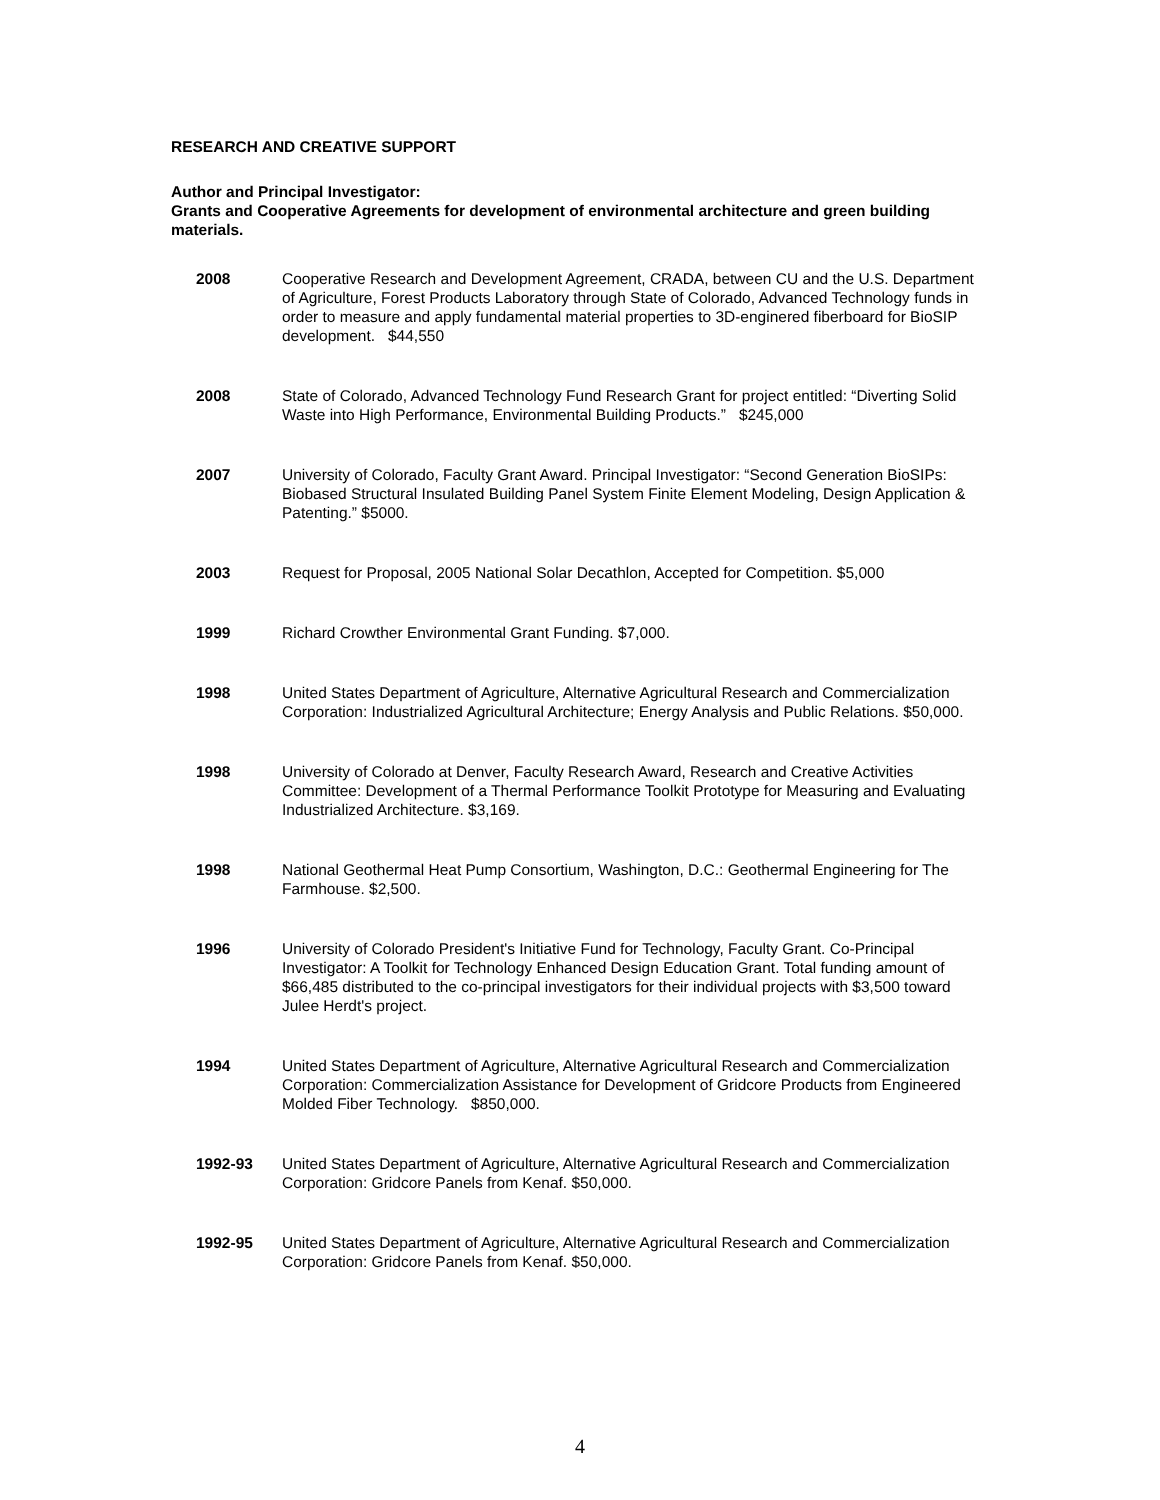RESEARCH AND CREATIVE SUPPORT
Author and Principal Investigator:
Grants and Cooperative Agreements for development of environmental architecture and green building materials.
2008 Cooperative Research and Development Agreement, CRADA, between CU and the U.S. Department of Agriculture, Forest Products Laboratory through State of Colorado, Advanced Technology funds in order to measure and apply fundamental material properties to 3D-enginered fiberboard for BioSIP development. $44,550
2008 State of Colorado, Advanced Technology Fund Research Grant for project entitled: “Diverting Solid Waste into High Performance, Environmental Building Products.” $245,000
2007 University of Colorado, Faculty Grant Award. Principal Investigator: “Second Generation BioSIPs: Biobased Structural Insulated Building Panel System Finite Element Modeling, Design Application & Patenting.” $5000.
2003 Request for Proposal, 2005 National Solar Decathlon, Accepted for Competition. $5,000
1999 Richard Crowther Environmental Grant Funding. $7,000.
1998 United States Department of Agriculture, Alternative Agricultural Research and Commercialization Corporation: Industrialized Agricultural Architecture; Energy Analysis and Public Relations. $50,000.
1998 University of Colorado at Denver, Faculty Research Award, Research and Creative Activities Committee: Development of a Thermal Performance Toolkit Prototype for Measuring and Evaluating Industrialized Architecture. $3,169.
1998 National Geothermal Heat Pump Consortium, Washington, D.C.: Geothermal Engineering for The Farmhouse. $2,500.
1996 University of Colorado President's Initiative Fund for Technology, Faculty Grant. Co-Principal Investigator: A Toolkit for Technology Enhanced Design Education Grant. Total funding amount of $66,485 distributed to the co-principal investigators for their individual projects with $3,500 toward Julee Herdt's project.
1994 United States Department of Agriculture, Alternative Agricultural Research and Commercialization Corporation: Commercialization Assistance for Development of Gridcore Products from Engineered Molded Fiber Technology. $850,000.
1992-93 United States Department of Agriculture, Alternative Agricultural Research and Commercialization Corporation: Gridcore Panels from Kenaf. $50,000.
1992-95 United States Department of Agriculture, Alternative Agricultural Research and Commercialization Corporation: Gridcore Panels from Kenaf. $50,000.
4